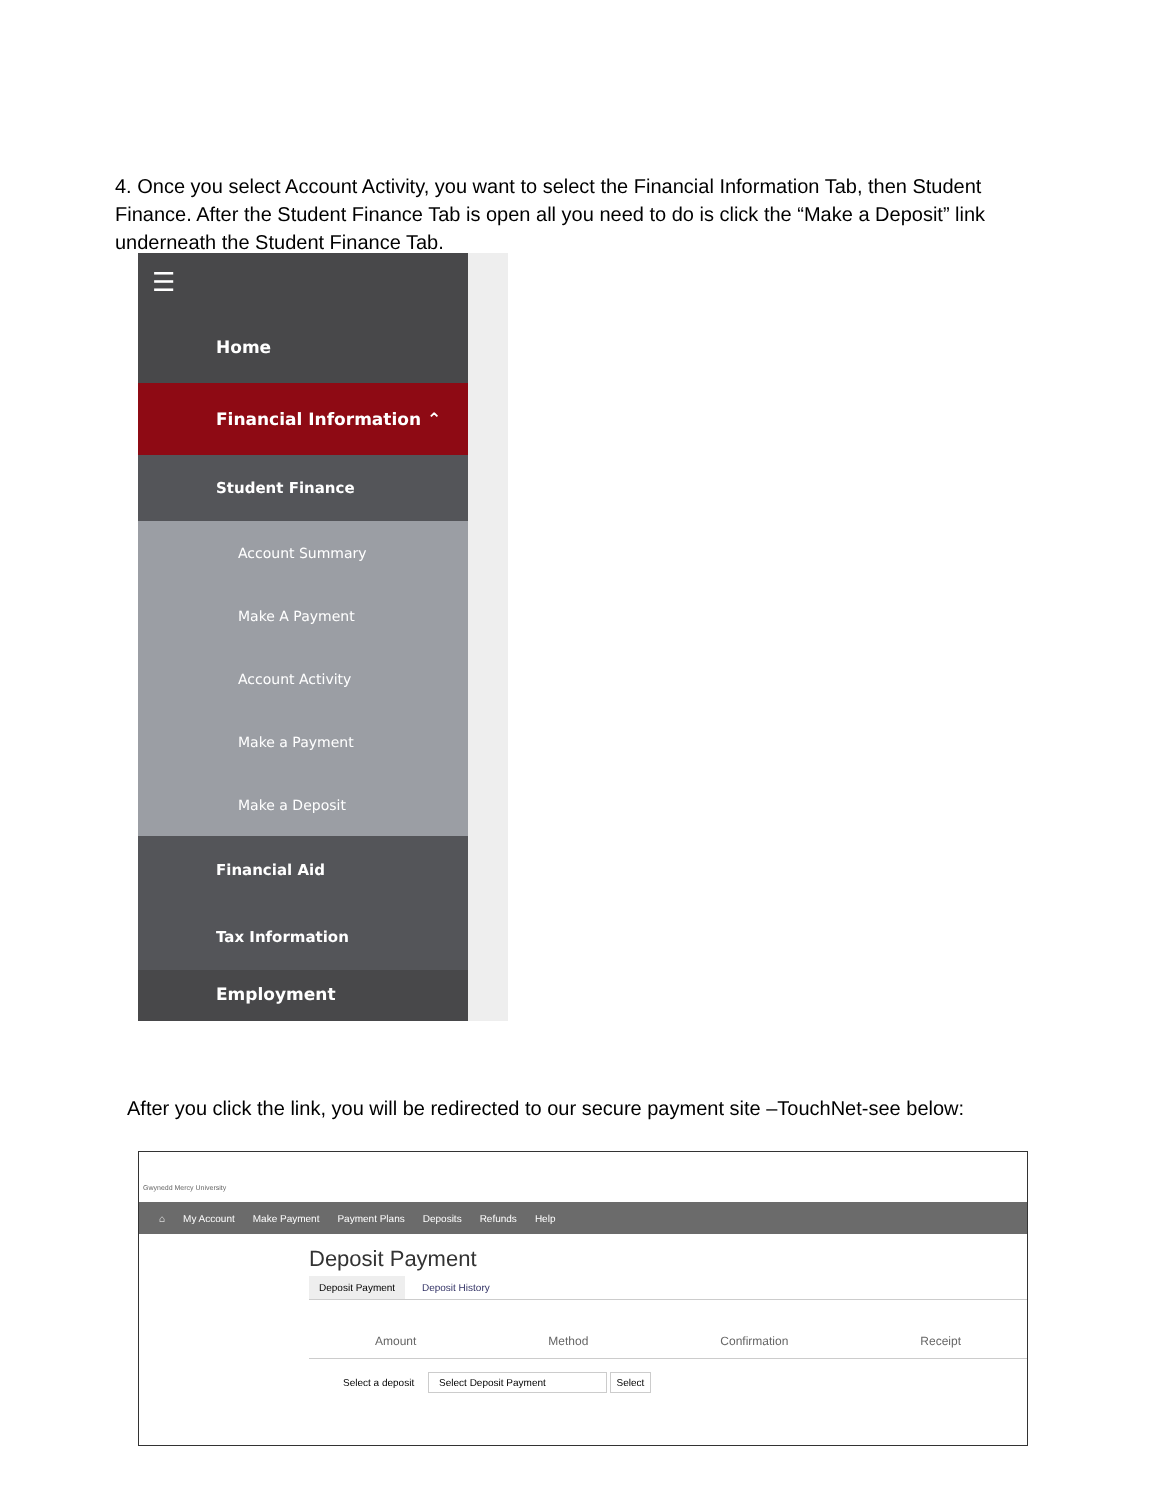4. Once you select Account Activity, you want to select the Financial Information Tab, then Student Finance. After the Student Finance Tab is open all you need to do is click the “Make a Deposit” link underneath the Student Finance Tab.
☰
Home
Financial Information ⌃
Student Finance
Account Summary
Make A Payment
Account Activity
Make a Payment
Make a Deposit
Financial Aid
Tax Information
Employment
After you click the link, you will be redirected to our secure payment site –TouchNet-see below:
Gwynedd Mercy University
⌂ My Account Make Payment Payment Plans Deposits Refunds Help
Deposit Payment
Deposit Payment Deposit History
Amount Method Confirmation Receipt
Select a deposit Select Deposit Payment Select